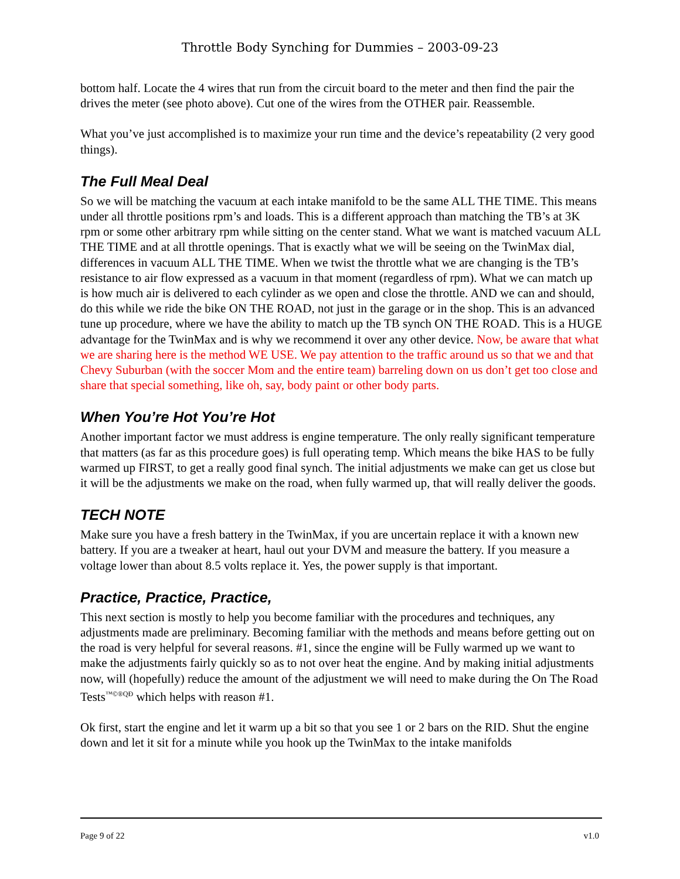Throttle Body Synching for Dummies – 2003-09-23
bottom half. Locate the 4 wires that run from the circuit board to the meter and then find the pair the drives the meter (see photo above). Cut one of the wires from the OTHER pair. Reassemble.
What you’ve just accomplished is to maximize your run time and the device’s repeatability (2 very good things).
The Full Meal Deal
So we will be matching the vacuum at each intake manifold to be the same ALL THE TIME. This means under all throttle positions rpm’s and loads. This is a different approach than matching the TB’s at 3K rpm or some other arbitrary rpm while sitting on the center stand. What we want is matched vacuum ALL THE TIME and at all throttle openings. That is exactly what we will be seeing on the TwinMax dial, differences in vacuum ALL THE TIME. When we twist the throttle what we are changing is the TB’s resistance to air flow expressed as a vacuum in that moment (regardless of rpm). What we can match up is how much air is delivered to each cylinder as we open and close the throttle. AND we can and should, do this while we ride the bike ON THE ROAD, not just in the garage or in the shop. This is an advanced tune up procedure, where we have the ability to match up the TB synch ON THE ROAD. This is a HUGE advantage for the TwinMax and is why we recommend it over any other device. Now, be aware that what we are sharing here is the method WE USE. We pay attention to the traffic around us so that we and that Chevy Suburban (with the soccer Mom and the entire team) barreling down on us don’t get too close and share that special something, like oh, say, body paint or other body parts.
When You’re Hot You’re Hot
Another important factor we must address is engine temperature. The only really significant temperature that matters (as far as this procedure goes) is full operating temp. Which means the bike HAS to be fully warmed up FIRST, to get a really good final synch. The initial adjustments we make can get us close but it will be the adjustments we make on the road, when fully warmed up, that will really deliver the goods.
TECH NOTE
Make sure you have a fresh battery in the TwinMax, if you are uncertain replace it with a known new battery. If you are a tweaker at heart, haul out your DVM and measure the battery. If you measure a voltage lower than about 8.5 volts replace it. Yes, the power supply is that important.
Practice, Practice, Practice,
This next section is mostly to help you become familiar with the procedures and techniques, any adjustments made are preliminary. Becoming familiar with the methods and means before getting out on the road is very helpful for several reasons. #1, since the engine will be Fully warmed up we want to make the adjustments fairly quickly so as to not over heat the engine. And by making initial adjustments now, will (hopefully) reduce the amount of the adjustment we will need to make during the On The Road Tests<sup>™©®QĐ</sup> which helps with reason #1.
Ok first, start the engine and let it warm up a bit so that you see 1 or 2 bars on the RID. Shut the engine down and let it sit for a minute while you hook up the TwinMax to the intake manifolds
Page 9 of 22 v1.0